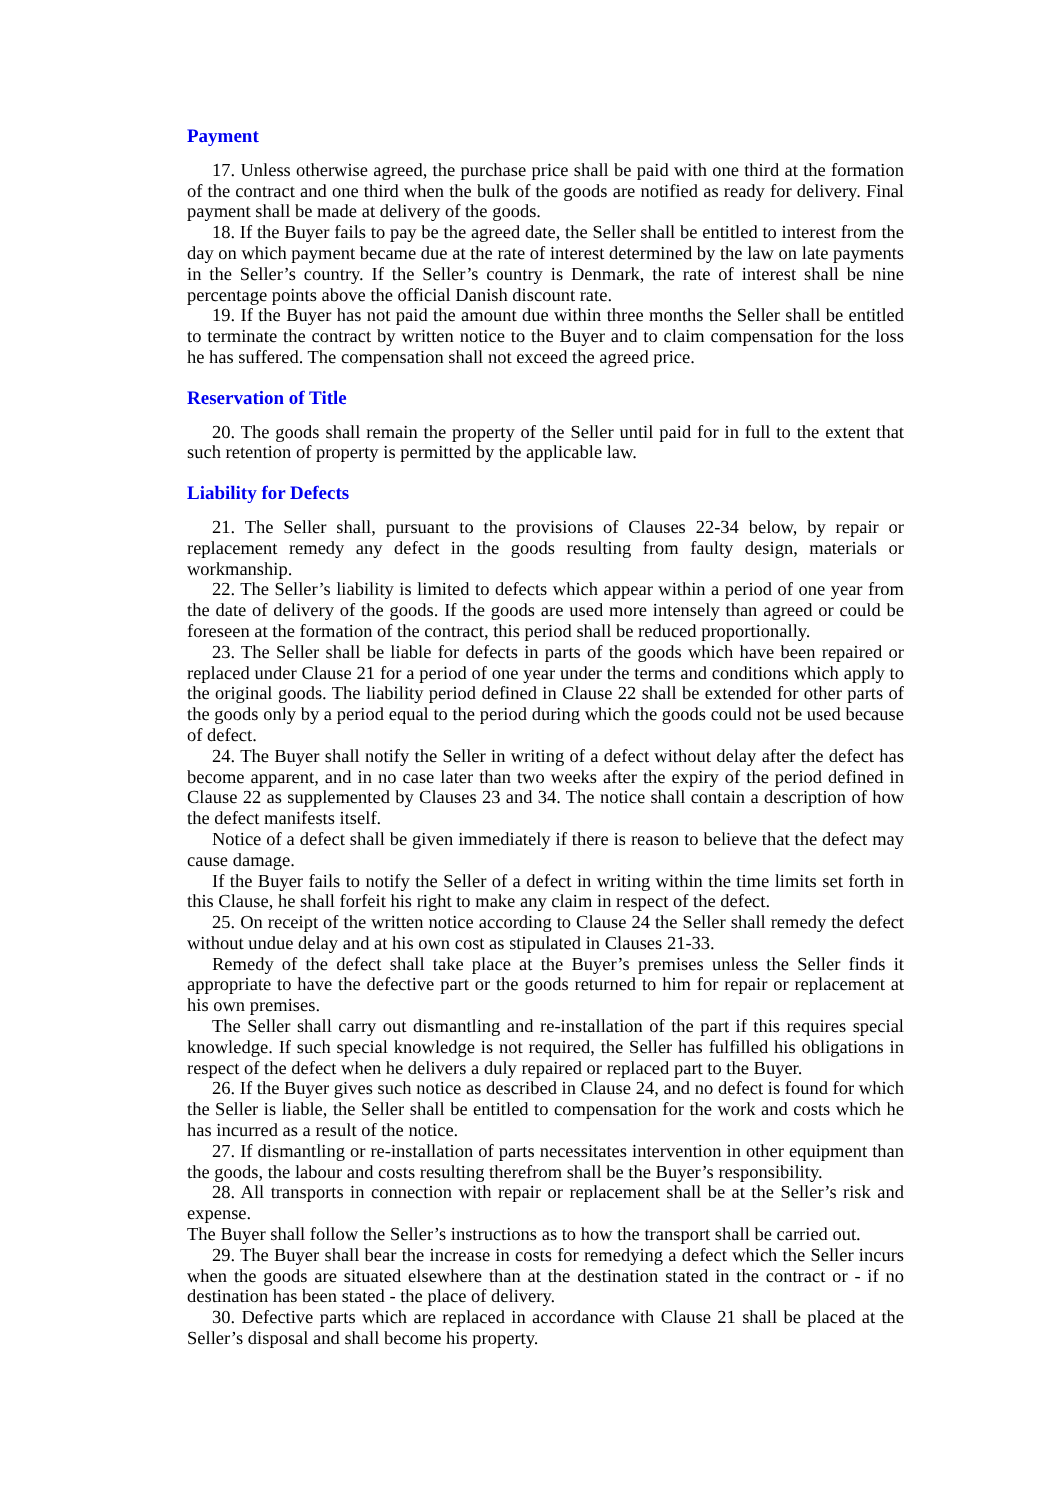Payment
17. Unless otherwise agreed, the purchase price shall be paid with one third at the formation of the contract and one third when the bulk of the goods are notified as ready for delivery. Final payment shall be made at delivery of the goods.
18. If the Buyer fails to pay be the agreed date, the Seller shall be entitled to interest from the day on which payment became due at the rate of interest determined by the law on late payments in the Seller’s country. If the Seller’s country is Denmark, the rate of interest shall be nine percentage points above the official Danish discount rate.
19. If the Buyer has not paid the amount due within three months the Seller shall be entitled to terminate the contract by written notice to the Buyer and to claim compensation for the loss he has suffered. The compensation shall not exceed the agreed price.
Reservation of Title
20. The goods shall remain the property of the Seller until paid for in full to the extent that such retention of property is permitted by the applicable law.
Liability for Defects
21. The Seller shall, pursuant to the provisions of Clauses 22-34 below, by repair or replacement remedy any defect in the goods resulting from faulty design, materials or workmanship.
22. The Seller’s liability is limited to defects which appear within a period of one year from the date of delivery of the goods. If the goods are used more intensely than agreed or could be foreseen at the formation of the contract, this period shall be reduced proportionally.
23. The Seller shall be liable for defects in parts of the goods which have been repaired or replaced under Clause 21 for a period of one year under the terms and conditions which apply to the original goods. The liability period defined in Clause 22 shall be extended for other parts of the goods only by a period equal to the period during which the goods could not be used because of defect.
24. The Buyer shall notify the Seller in writing of a defect without delay after the defect has become apparent, and in no case later than two weeks after the expiry of the period defined in Clause 22 as supplemented by Clauses 23 and 34. The notice shall contain a description of how the defect manifests itself.
Notice of a defect shall be given immediately if there is reason to believe that the defect may cause damage.
If the Buyer fails to notify the Seller of a defect in writing within the time limits set forth in this Clause, he shall forfeit his right to make any claim in respect of the defect.
25. On receipt of the written notice according to Clause 24 the Seller shall remedy the defect without undue delay and at his own cost as stipulated in Clauses 21-33.
Remedy of the defect shall take place at the Buyer’s premises unless the Seller finds it appropriate to have the defective part or the goods returned to him for repair or replacement at his own premises.
The Seller shall carry out dismantling and re-installation of the part if this requires special knowledge. If such special knowledge is not required, the Seller has fulfilled his obligations in respect of the defect when he delivers a duly repaired or replaced part to the Buyer.
26. If the Buyer gives such notice as described in Clause 24, and no defect is found for which the Seller is liable, the Seller shall be entitled to compensation for the work and costs which he has incurred as a result of the notice.
27. If dismantling or re-installation of parts necessitates intervention in other equipment than the goods, the labour and costs resulting therefrom shall be the Buyer’s responsibility.
28. All transports in connection with repair or replacement shall be at the Seller’s risk and expense.
The Buyer shall follow the Seller’s instructions as to how the transport shall be carried out.
29. The Buyer shall bear the increase in costs for remedying a defect which the Seller incurs when the goods are situated elsewhere than at the destination stated in the contract or - if no destination has been stated - the place of delivery.
30. Defective parts which are replaced in accordance with Clause 21 shall be placed at the Seller’s disposal and shall become his property.